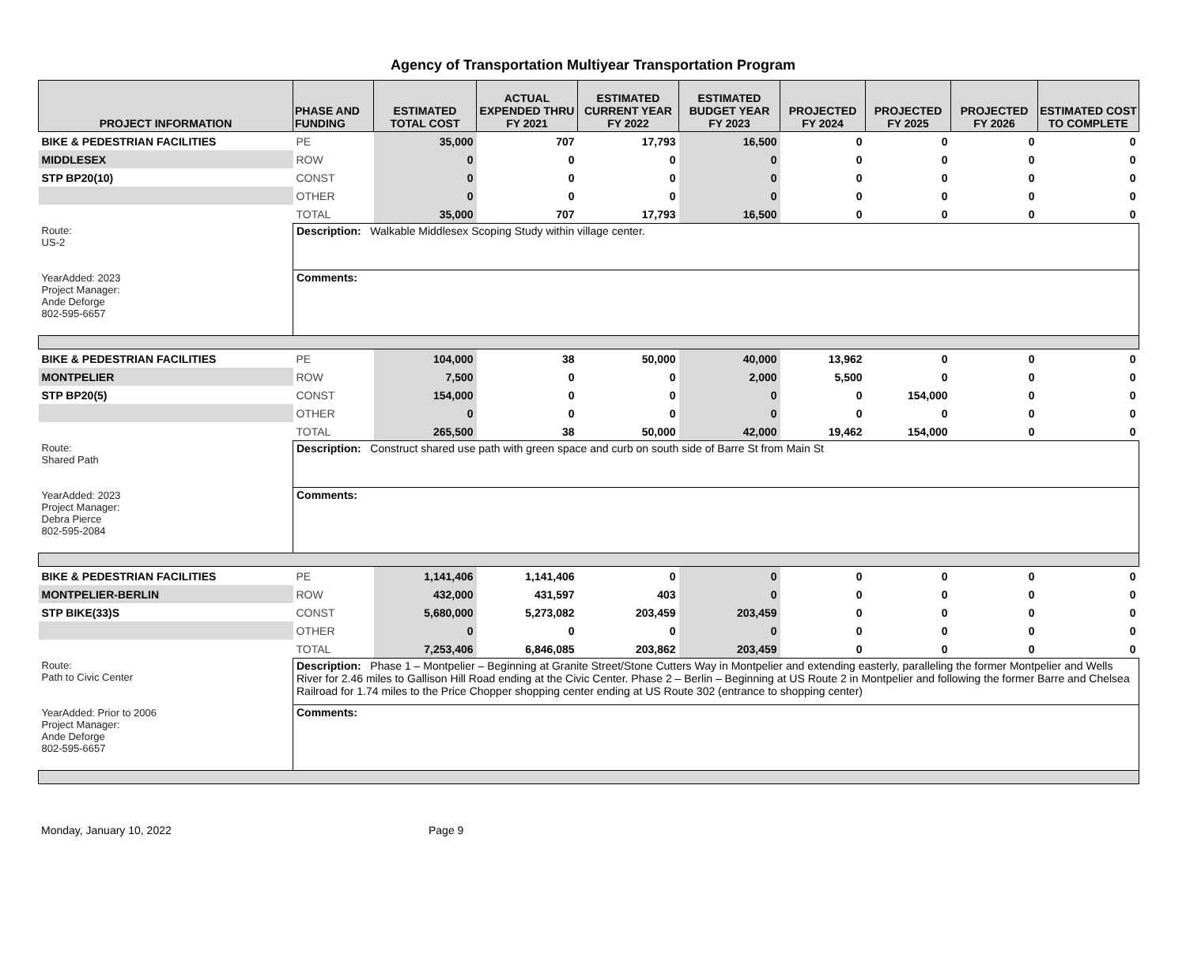Agency of Transportation Multiyear Transportation Program
| PROJECT INFORMATION | PHASE AND FUNDING | ESTIMATED TOTAL COST | ACTUAL EXPENDED THRU FY 2021 | ESTIMATED CURRENT YEAR FY 2022 | ESTIMATED BUDGET YEAR FY 2023 | PROJECTED FY 2024 | PROJECTED FY 2025 | PROJECTED FY 2026 | ESTIMATED COST TO COMPLETE |
| --- | --- | --- | --- | --- | --- | --- | --- | --- | --- |
| BIKE & PEDESTRIAN FACILITIES | PE | 35,000 | 707 | 17,793 | 16,500 | 0 | 0 | 0 | 0 |
| MIDDLESEX | ROW | 0 | 0 | 0 | 0 | 0 | 0 | 0 | 0 |
| STP BP20(10) | CONST | 0 | 0 | 0 | 0 | 0 | 0 | 0 | 0 |
| | OTHER | 0 | 0 | 0 | 0 | 0 | 0 | 0 | 0 |
| | TOTAL | 35,000 | 707 | 17,793 | 16,500 | 0 | 0 | 0 | 0 |
| Route: US-2 YearAdded: 2023 Project Manager: Ande Deforge 802-595-6657 | Description: Walkable Middlesex Scoping Study within village center. | | | | | | | | |
| | Comments: | | | | | | | | |
| BIKE & PEDESTRIAN FACILITIES | PE | 104,000 | 38 | 50,000 | 40,000 | 13,962 | 0 | 0 | 0 |
| MONTPELIER | ROW | 7,500 | 0 | 0 | 2,000 | 5,500 | 0 | 0 | 0 |
| STP BP20(5) | CONST | 154,000 | 0 | 0 | 0 | 0 | 154,000 | 0 | 0 |
| | OTHER | 0 | 0 | 0 | 0 | 0 | 0 | 0 | 0 |
| | TOTAL | 265,500 | 38 | 50,000 | 42,000 | 19,462 | 154,000 | 0 | 0 |
| Route: Shared Path YearAdded: 2023 Project Manager: Debra Pierce 802-595-2084 | Description: Construct shared use path with green space and curb on south side of Barre St from Main St | | | | | | | | |
| | Comments: | | | | | | | | |
| BIKE & PEDESTRIAN FACILITIES | PE | 1,141,406 | 1,141,406 | 0 | 0 | 0 | 0 | 0 | 0 |
| MONTPELIER-BERLIN | ROW | 432,000 | 431,597 | 403 | 0 | 0 | 0 | 0 | 0 |
| STP BIKE(33)S | CONST | 5,680,000 | 5,273,082 | 203,459 | 203,459 | 0 | 0 | 0 | 0 |
| | OTHER | 0 | 0 | 0 | 0 | 0 | 0 | 0 | 0 |
| | TOTAL | 7,253,406 | 6,846,085 | 203,862 | 203,459 | 0 | 0 | 0 | 0 |
| Route: Path to Civic Center YearAdded: Prior to 2006 Project Manager: Ande Deforge 802-595-6657 | Description: Phase 1 – Montpelier – Beginning at Granite Street/Stone Cutters Way in Montpelier and extending easterly, paralleling the former Montpelier and Wells River for 2.46 miles to Gallison Hill Road ending at the Civic Center. Phase 2 – Berlin – Beginning at US Route 2 in Montpelier and following the former Barre and Chelsea Railroad for 1.74 miles to the Price Chopper shopping center ending at US Route 302 (entrance to shopping center) | | | | | | | | |
| | Comments: | | | | | | | | |
Monday, January 10, 2022 Page 9